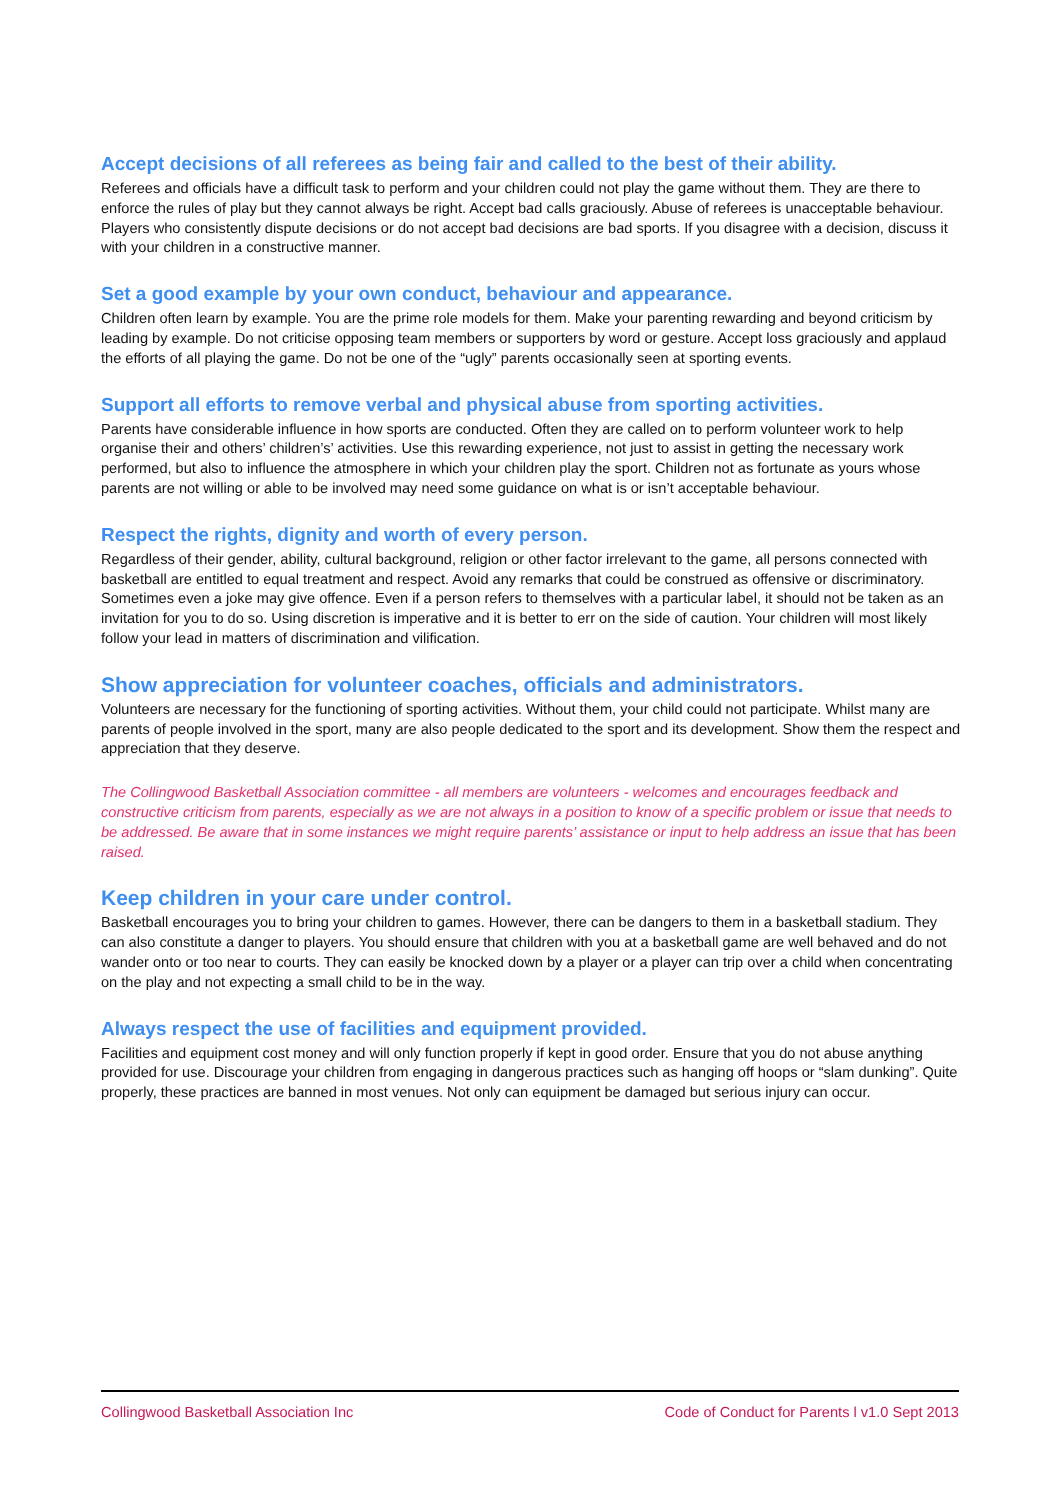Accept decisions of all referees as being fair and called to the best of their ability.
Referees and officials have a difficult task to perform and your children could not play the game without them. They are there to enforce the rules of play but they cannot always be right. Accept bad calls graciously. Abuse of referees is unacceptable behaviour. Players who consistently dispute decisions or do not accept bad decisions are bad sports. If you disagree with a decision, discuss it with your children in a constructive manner.
Set a good example by your own conduct, behaviour and appearance.
Children often learn by example. You are the prime role models for them. Make your parenting rewarding and beyond criticism by leading by example. Do not criticise opposing team members or supporters by word or gesture. Accept loss graciously and applaud the efforts of all playing the game. Do not be one of the “ugly” parents occasionally seen at sporting events.
Support all efforts to remove verbal and physical abuse from sporting activities.
Parents have considerable influence in how sports are conducted. Often they are called on to perform volunteer work to help organise their and others’ children’s’ activities. Use this rewarding experience, not just to assist in getting the necessary work performed, but also to influence the atmosphere in which your children play the sport. Children not as fortunate as yours whose parents are not willing or able to be involved may need some guidance on what is or isn’t acceptable behaviour.
Respect the rights, dignity and worth of every person.
Regardless of their gender, ability, cultural background, religion or other factor irrelevant to the game, all persons connected with basketball are entitled to equal treatment and respect. Avoid any remarks that could be construed as offensive or discriminatory. Sometimes even a joke may give offence. Even if a person refers to themselves with a particular label, it should not be taken as an invitation for you to do so. Using discretion is imperative and it is better to err on the side of caution. Your children will most likely follow your lead in matters of discrimination and vilification.
Show appreciation for volunteer coaches, officials and administrators.
Volunteers are necessary for the functioning of sporting activities. Without them, your child could not participate. Whilst many are parents of people involved in the sport, many are also people dedicated to the sport and its development. Show them the respect and appreciation that they deserve.
The Collingwood Basketball Association committee - all members are volunteers - welcomes and encourages feedback and constructive criticism from parents, especially as we are not always in a position to know of a specific problem or issue that needs to be addressed. Be aware that in some instances we might require parents’ assistance or input to help address an issue that has been raised.
Keep children in your care under control.
Basketball encourages you to bring your children to games. However, there can be dangers to them in a basketball stadium. They can also constitute a danger to players. You should ensure that children with you at a basketball game are well behaved and do not wander onto or too near to courts. They can easily be knocked down by a player or a player can trip over a child when concentrating on the play and not expecting a small child to be in the way.
Always respect the use of facilities and equipment provided.
Facilities and equipment cost money and will only function properly if kept in good order. Ensure that you do not abuse anything provided for use. Discourage your children from engaging in dangerous practices such as hanging off hoops or “slam dunking”. Quite properly, these practices are banned in most venues. Not only can equipment be damaged but serious injury can occur.
Collingwood Basketball Association Inc Code of Conduct for Parents l v1.0 Sept 2013